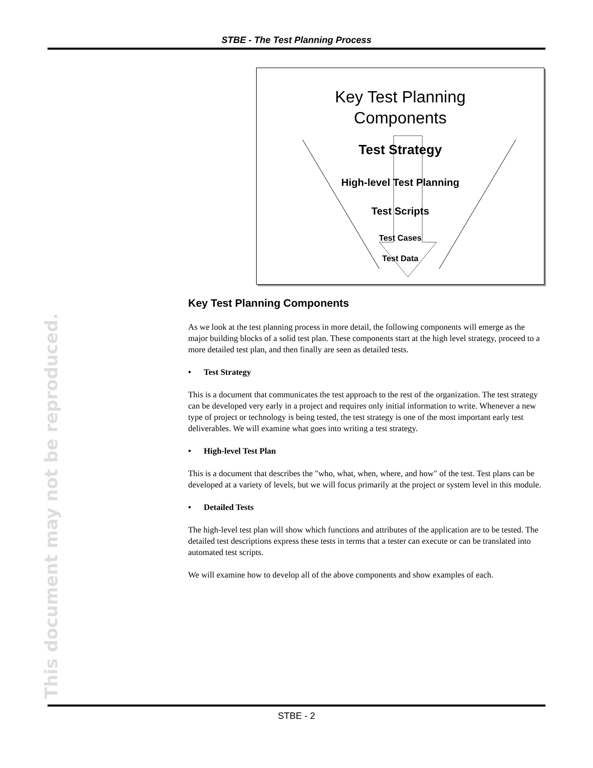STBE - The Test Planning Process
Key Test Planning
Components
Test Strategy
High-level Test Planning
Test Scripts
Test Cases
Test Data
Key Test Planning Components
As we look at the test planning process in more detail, the following components will emerge as the major building blocks of a solid test plan. These components start at the high level strategy, proceed to a more detailed test plan, and then finally are seen as detailed tests.
• Test Strategy
This is a document that communicates the test approach to the rest of the organization. The test strategy can be developed very early in a project and requires only initial information to write. Whenever a new type of project or technology is being tested, the test strategy is one of the most important early test deliverables. We will examine what goes into writing a test strategy.
• High-level Test Plan
This is a document that describes the "who, what, when, where, and how" of the test. Test plans can be developed at a variety of levels, but we will focus primarily at the project or system level in this module.
• Detailed Tests
The high-level test plan will show which functions and attributes of the application are to be tested. The detailed test descriptions express these tests in terms that a tester can execute or can be translated into automated test scripts.
We will examine how to develop all of the above components and show examples of each.
This document may not be reproduced. STBE - 2